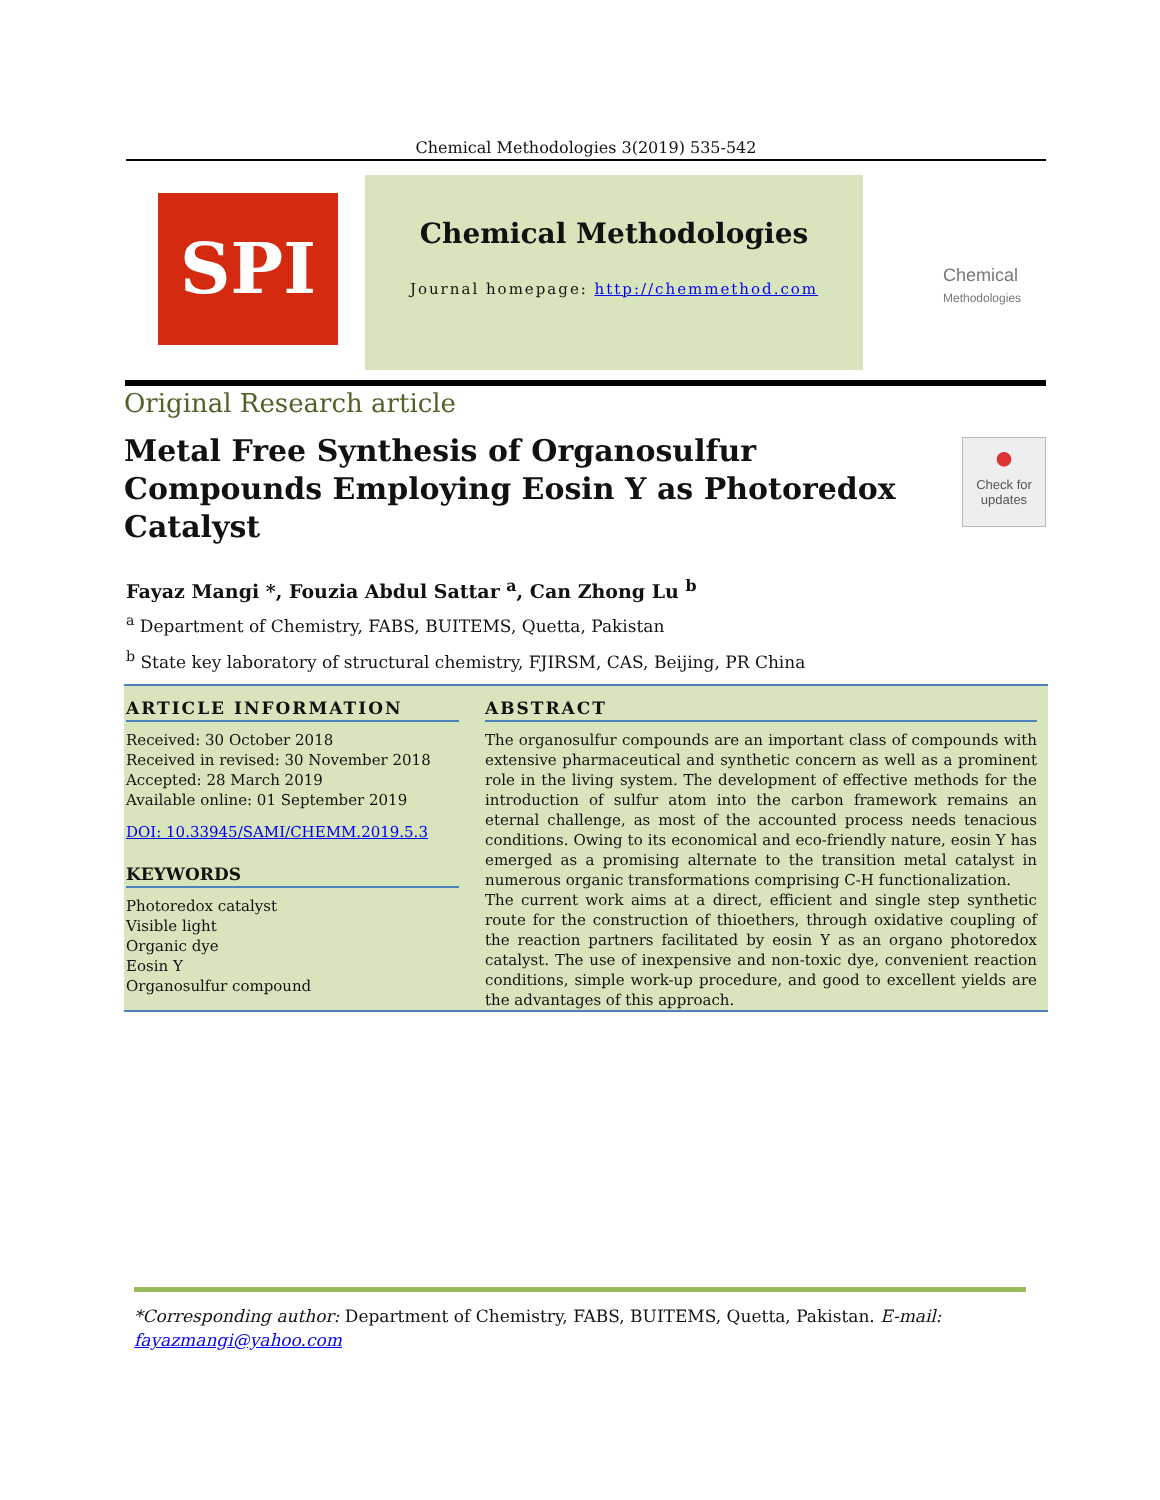Chemical Methodologies 3(2019) 535-542
SPI
Chemical Methodologies
Journal homepage: http://chemmethod.com
Chemical
Methodologies
Original Research article
Metal Free Synthesis of Organosulfur Compounds Employing Eosin Y as Photoredox Catalyst
●
Check for updates
Fayaz Mangi *, Fouzia Abdul Sattar <sup>a</sup>, Can Zhong Lu <sup>b</sup>
<sup>a</sup> Department of Chemistry, FABS, BUITEMS, Quetta, Pakistan
<sup>b</sup> State key laboratory of structural chemistry, FJIRSM, CAS, Beijing, PR China
ARTICLE INFORMATION
Received: 30 October 2018
Received in revised: 30 November 2018
Accepted: 28 March 2019
Available online: 01 September 2019
DOI: 10.33945/SAMI/CHEMM.2019.5.3
KEYWORDS
Photoredox catalyst
Visible light
Organic dye
Eosin Y
Organosulfur compound
ABSTRACT
The organosulfur compounds are an important class of compounds with extensive pharmaceutical and synthetic concern as well as a prominent role in the living system. The development of effective methods for the introduction of sulfur atom into the carbon framework remains an eternal challenge, as most of the accounted process needs tenacious conditions. Owing to its economical and eco-friendly nature, eosin Y has emerged as a promising alternate to the transition metal catalyst in numerous organic transformations comprising C-H functionalization.
The current work aims at a direct, efficient and single step synthetic route for the construction of thioethers, through oxidative coupling of the reaction partners facilitated by eosin Y as an organo photoredox catalyst. The use of inexpensive and non-toxic dye, convenient reaction conditions, simple work-up procedure, and good to excellent yields are the advantages of this approach.
*Corresponding author: Department of Chemistry, FABS, BUITEMS, Quetta, Pakistan. E-mail: fayazmangi@yahoo.com